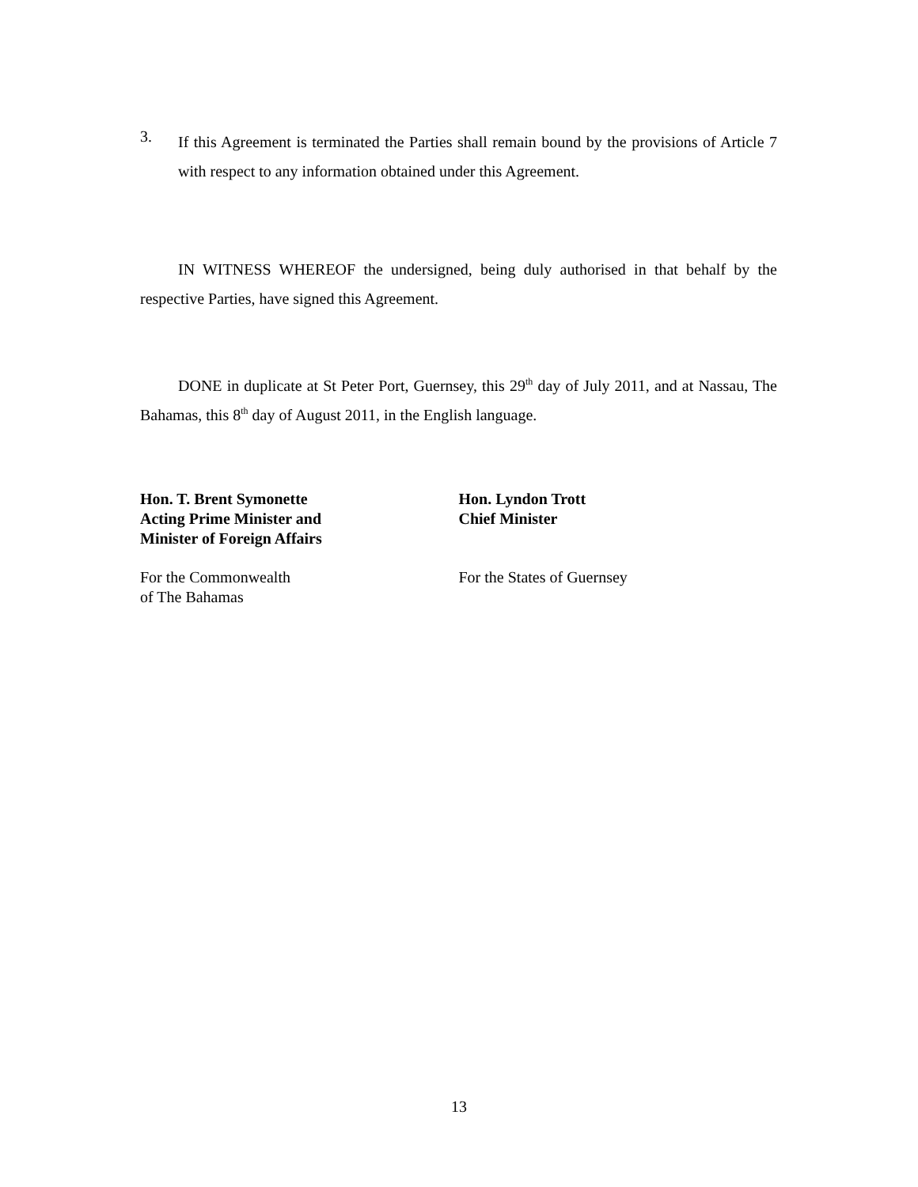3.
If this Agreement is terminated the Parties shall remain bound by the provisions of Article 7 with respect to any information obtained under this Agreement.
IN WITNESS WHEREOF the undersigned, being duly authorised in that behalf by the respective Parties, have signed this Agreement.
DONE in duplicate at St Peter Port, Guernsey, this 29<sup>th</sup> day of July 2011, and at Nassau, The Bahamas, this 8<sup>th</sup> day of August 2011, in the English language.
Hon. T. Brent Symonette
Acting Prime Minister and
Minister of Foreign Affairs
Hon. Lyndon Trott
Chief Minister
For the Commonwealth
of The Bahamas
For the States of Guernsey
13